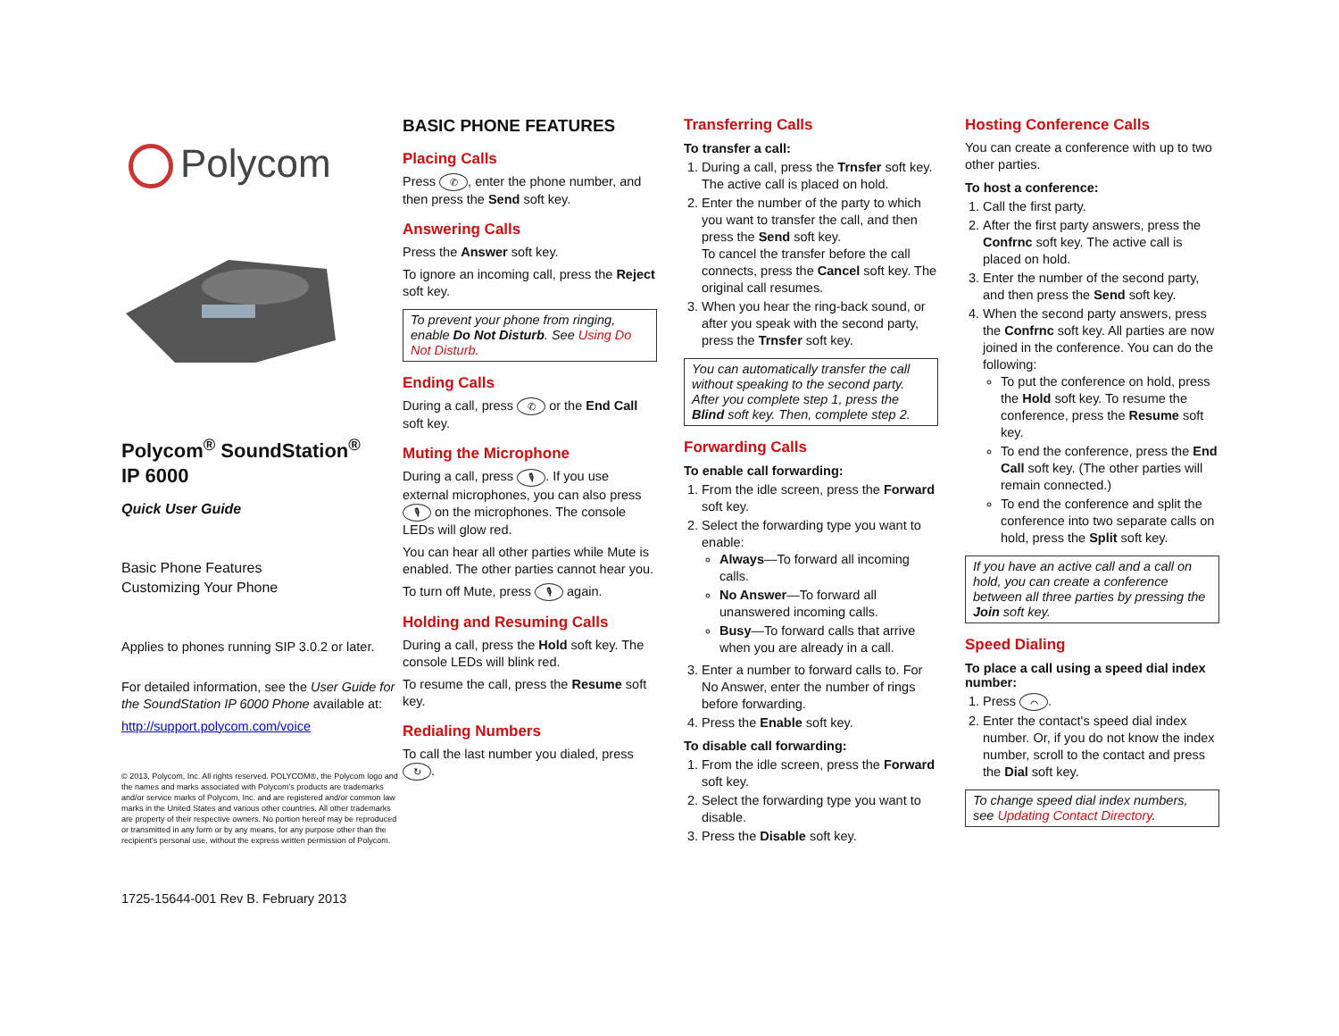Polycom
Polycom<sup>®</sup> SoundStation<sup>®</sup>
IP 6000
Quick User Guide
Basic Phone Features
Customizing Your Phone
Applies to phones running SIP 3.0.2 or later.
For detailed information, see the User Guide for the SoundStation IP 6000 Phone available at:
http://support.polycom.com/voice
© 2013, Polycom, Inc. All rights reserved. POLYCOM®, the Polycom logo and the names and marks associated with Polycom's products are trademarks and/or service marks of Polycom, Inc. and are registered and/or common law marks in the United States and various other countries. All other trademarks are property of their respective owners. No portion hereof may be reproduced or transmitted in any form or by any means, for any purpose other than the recipient's personal use, without the express written permission of Polycom.
1725-15644-001 Rev B. February 2013
BASIC PHONE FEATURES
Placing Calls
Press ✆, enter the phone number, and then press the Send soft key.
Answering Calls
Press the Answer soft key.
To ignore an incoming call, press the Reject soft key.
To prevent your phone from ringing, enable Do Not Disturb. See Using Do Not Disturb.
Ending Calls
During a call, press ✆ or the End Call soft key.
Muting the Microphone
During a call, press 🎙. If you use external microphones, you can also press 🎙 on the microphones. The console LEDs will glow red.
You can hear all other parties while Mute is enabled. The other parties cannot hear you.
To turn off Mute, press 🎙 again.
Holding and Resuming Calls
During a call, press the Hold soft key. The console LEDs will blink red.
To resume the call, press the Resume soft key.
Redialing Numbers
To call the last number you dialed, press ↻.
Transferring Calls
To transfer a call:
1. During a call, press the Trnsfer soft key. The active call is placed on hold.
2. Enter the number of the party to which you want to transfer the call, and then press the Send soft key.
To cancel the transfer before the call connects, press the Cancel soft key. The original call resumes.
3. When you hear the ring-back sound, or after you speak with the second party, press the Trnsfer soft key.
You can automatically transfer the call without speaking to the second party. After you complete step 1, press the Blind soft key. Then, complete step 2.
Forwarding Calls
To enable call forwarding:
1. From the idle screen, press the Forward soft key.
2. Select the forwarding type you want to enable:
Always—To forward all incoming calls.
No Answer—To forward all unanswered incoming calls.
Busy—To forward calls that arrive when you are already in a call.
3. Enter a number to forward calls to. For No Answer, enter the number of rings before forwarding.
4. Press the Enable soft key.
To disable call forwarding:
1. From the idle screen, press the Forward soft key.
2. Select the forwarding type you want to disable.
3. Press the Disable soft key.
Hosting Conference Calls
You can create a conference with up to two other parties.
To host a conference:
1. Call the first party.
2. After the first party answers, press the Confrnc soft key. The active call is placed on hold.
3. Enter the number of the second party, and then press the Send soft key.
4. When the second party answers, press the Confrnc soft key. All parties are now joined in the conference. You can do the following:
To put the conference on hold, press the Hold soft key. To resume the conference, press the Resume soft key.
To end the conference, press the End Call soft key. (The other parties will remain connected.)
To end the conference and split the conference into two separate calls on hold, press the Split soft key.
If you have an active call and a call on hold, you can create a conference between all three parties by pressing the Join soft key.
Speed Dialing
To place a call using a speed dial index number:
1. Press ⌒.
2. Enter the contact's speed dial index number. Or, if you do not know the index number, scroll to the contact and press the Dial soft key.
To change speed dial index numbers, see Updating Contact Directory.